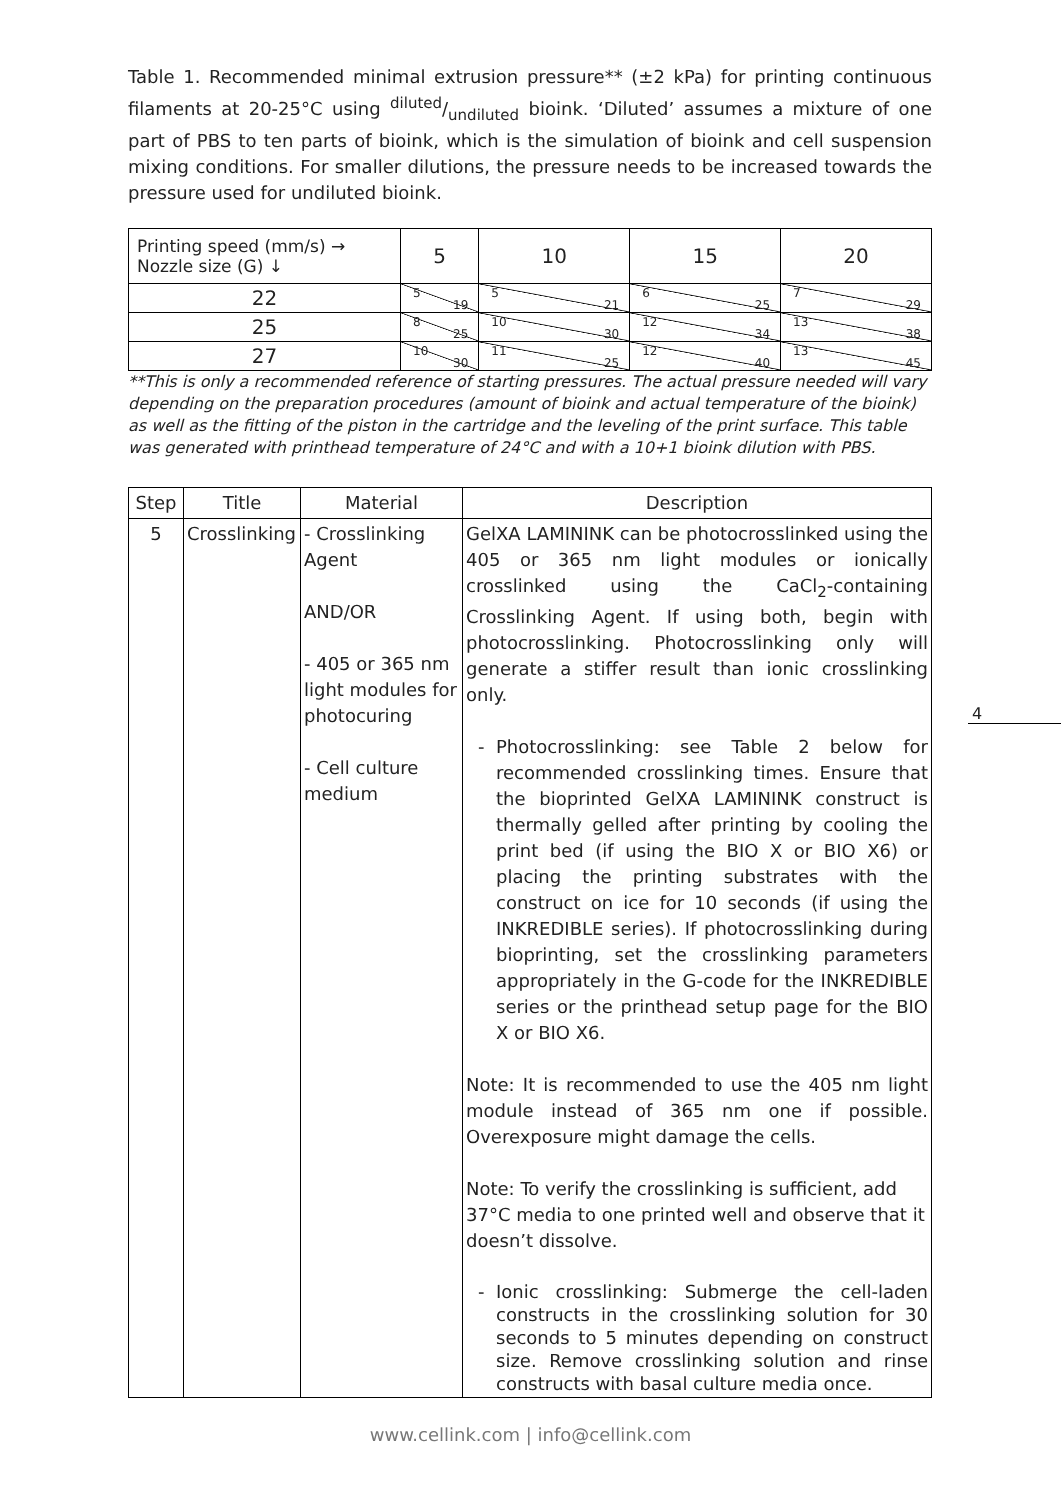Table 1. Recommended minimal extrusion pressure** (±2 kPa) for printing continuous filaments at 20-25°C using diluted/undiluted bioink. ‘Diluted’ assumes a mixture of one part of PBS to ten parts of bioink, which is the simulation of bioink and cell suspension mixing conditions. For smaller dilutions, the pressure needs to be increased towards the pressure used for undiluted bioink.
| Printing speed (mm/s) → Nozzle size (G) ↓ | 5 | 10 | 15 | 20 |
| 22 | 5 19 | 5 21 | 6 25 | 7 29 |
| 25 | 8 25 | 10 30 | 12 34 | 13 38 |
| 27 | 10 30 | 11 25 | 12 40 | 13 45 |
**This is only a recommended reference of starting pressures. The actual pressure needed will vary depending on the preparation procedures (amount of bioink and actual temperature of the bioink) as well as the fitting of the piston in the cartridge and the leveling of the print surface. This table was generated with printhead temperature of 24°C and with a 10+1 bioink dilution with PBS.
| Step | Title | Material | Description |
| --- | --- | --- | --- |
| 5 | Crosslinking | - Crosslinking Agent AND/OR - 405 or 365 nm light modules for photocuring - Cell culture medium | GelXA LAMININK can be photocrosslinked using the 405 or 365 nm light modules or ionically crosslinked using the CaCl<sub>2</sub>-containing Crosslinking Agent. If using both, begin with photocrosslinking. Photocrosslinking only will generate a stiffer result than ionic crosslinking only. Photocrosslinking: see Table 2 below for recommended crosslinking times. Ensure that the bioprinted GelXA LAMININK construct is thermally gelled after printing by cooling the print bed (if using the BIO X or BIO X6) or placing the printing substrates with the construct on ice for 10 seconds (if using the INKREDIBLE series). If photocrosslinking during bioprinting, set the crosslinking parameters appropriately in the G-code for the INKREDIBLE series or the printhead setup page for the BIO X or BIO X6. Note: It is recommended to use the 405 nm light module instead of 365 nm one if possible. Overexposure might damage the cells. Note: To verify the crosslinking is sufficient, add 37°C media to one printed well and observe that it doesn’t dissolve. Ionic crosslinking: Submerge the cell-laden constructs in the crosslinking solution for 30 seconds to 5 minutes depending on construct size. Remove crosslinking solution and rinse constructs with basal culture media once. |
4
www.cellink.com | info@cellink.com